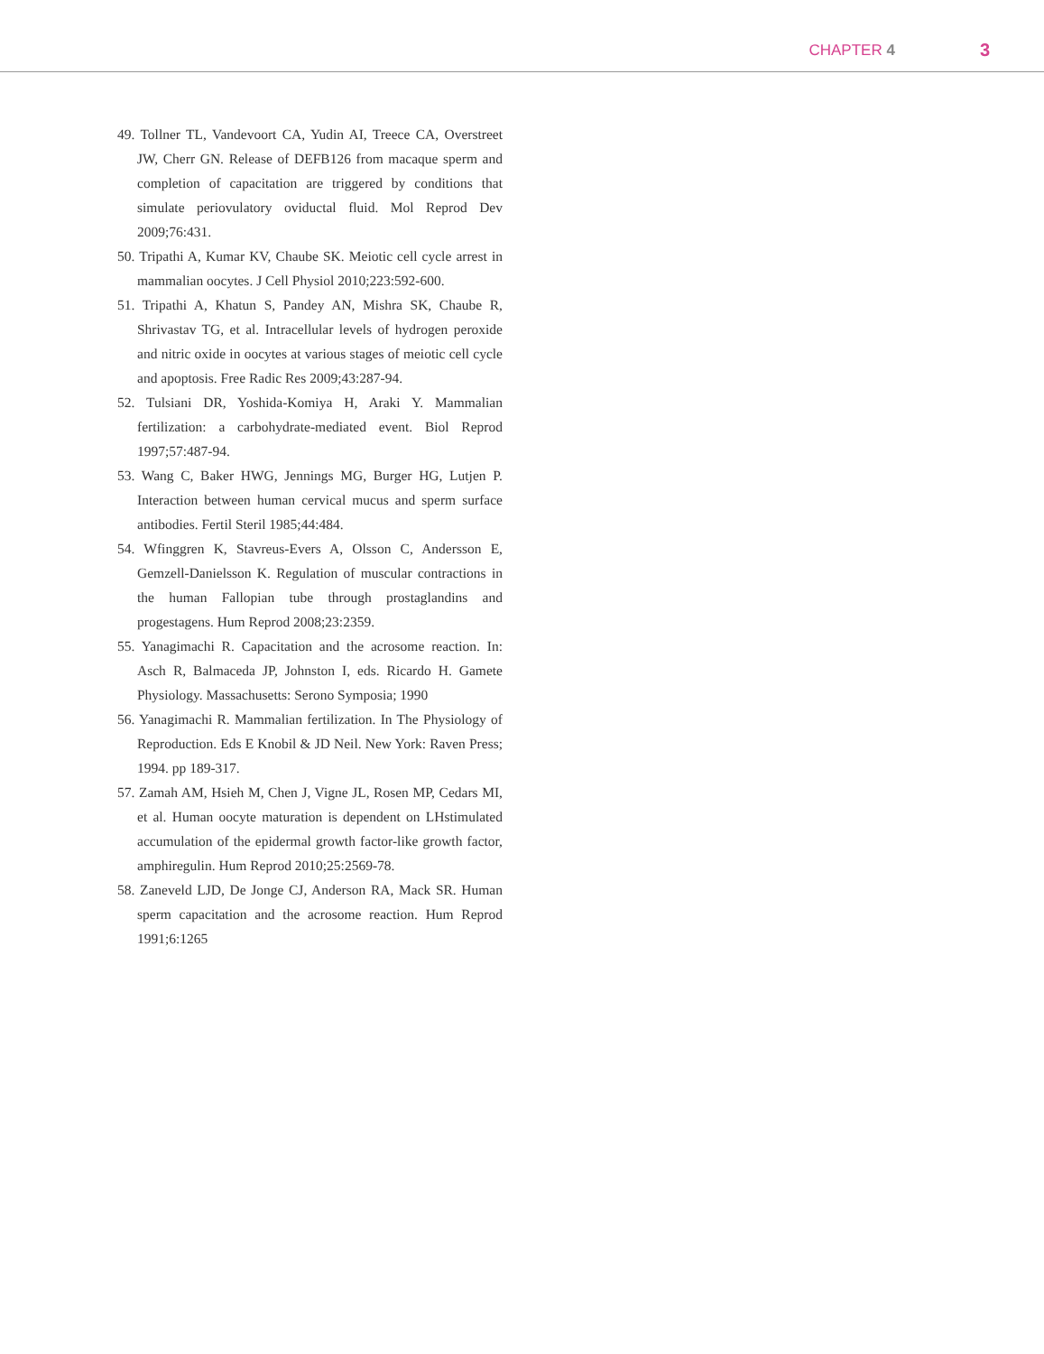CHAPTER 4 3
49. Tollner TL, Vandevoort CA, Yudin AI, Treece CA, Overstreet JW, Cherr GN. Release of DEFB126 from macaque sperm and completion of capacitation are triggered by conditions that simulate periovulatory oviductal fluid. Mol Reprod Dev 2009;76:431.
50. Tripathi A, Kumar KV, Chaube SK. Meiotic cell cycle arrest in mammalian oocytes. J Cell Physiol 2010;223:592-600.
51. Tripathi A, Khatun S, Pandey AN, Mishra SK, Chaube R, Shrivastav TG, et al. Intracellular levels of hydrogen peroxide and nitric oxide in oocytes at various stages of meiotic cell cycle and apoptosis. Free Radic Res 2009;43:287-94.
52. Tulsiani DR, Yoshida-Komiya H, Araki Y. Mammalian fertilization: a carbohydrate-mediated event. Biol Reprod 1997;57:487-94.
53. Wang C, Baker HWG, Jennings MG, Burger HG, Lutjen P. Interaction between human cervical mucus and sperm surface antibodies. Fertil Steril 1985;44:484.
54. Wfinggren K, Stavreus-Evers A, Olsson C, Andersson E, Gemzell-Danielsson K. Regulation of muscular contractions in the human Fallopian tube through prostaglandins and progestagens. Hum Reprod 2008;23:2359.
55. Yanagimachi R. Capacitation and the acrosome reaction. In: Asch R, Balmaceda JP, Johnston I, eds. Ricardo H. Gamete Physiology. Massachusetts: Serono Symposia; 1990
56. Yanagimachi R. Mammalian fertilization. In The Physiology of Reproduction. Eds E Knobil & JD Neil. New York: Raven Press; 1994. pp 189-317.
57. Zamah AM, Hsieh M, Chen J, Vigne JL, Rosen MP, Cedars MI, et al. Human oocyte maturation is dependent on LHstimulated accumulation of the epidermal growth factor-like growth factor, amphiregulin. Hum Reprod 2010;25:2569-78.
58. Zaneveld LJD, De Jonge CJ, Anderson RA, Mack SR. Human sperm capacitation and the acrosome reaction. Hum Reprod 1991;6:1265